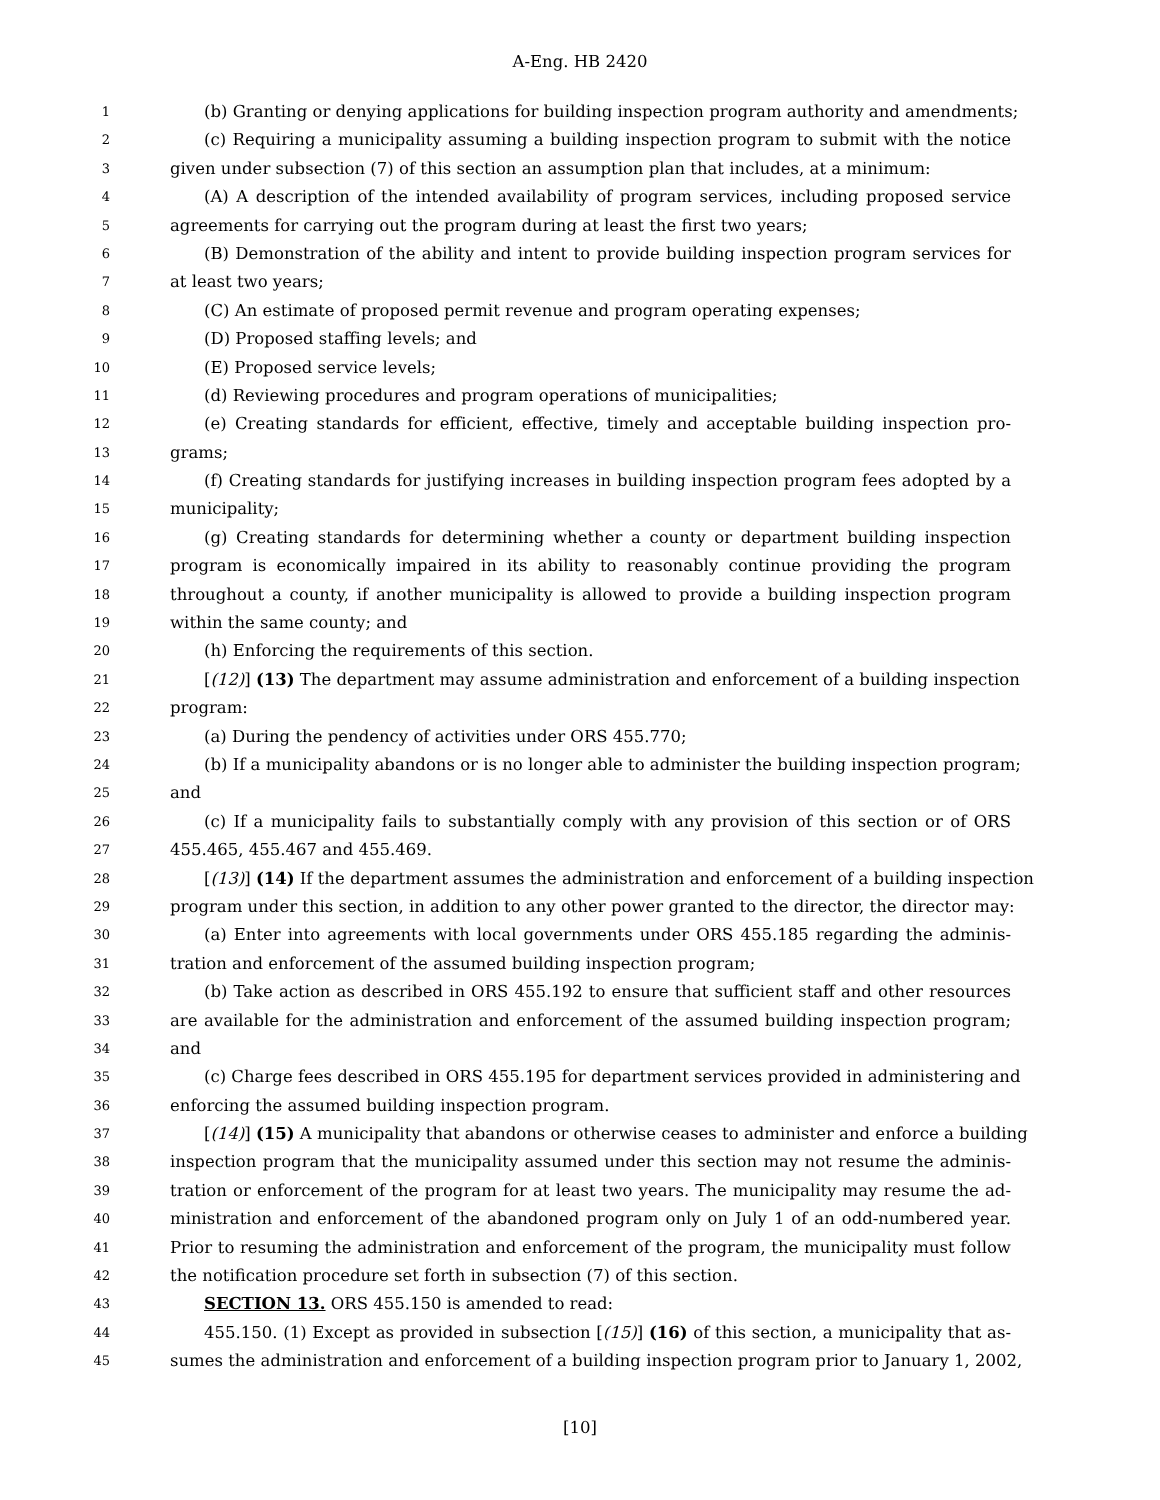A-Eng. HB 2420
1 (b) Granting or denying applications for building inspection program authority and amendments;
2 (c) Requiring a municipality assuming a building inspection program to submit with the notice
3 given under subsection (7) of this section an assumption plan that includes, at a minimum:
4 (A) A description of the intended availability of program services, including proposed service
5 agreements for carrying out the program during at least the first two years;
6 (B) Demonstration of the ability and intent to provide building inspection program services for
7 at least two years;
8 (C) An estimate of proposed permit revenue and program operating expenses;
9 (D) Proposed staffing levels; and
10 (E) Proposed service levels;
11 (d) Reviewing procedures and program operations of municipalities;
12 (e) Creating standards for efficient, effective, timely and acceptable building inspection pro-
13 grams;
14 (f) Creating standards for justifying increases in building inspection program fees adopted by a
15 municipality;
16 (g) Creating standards for determining whether a county or department building inspection
17 program is economically impaired in its ability to reasonably continue providing the program
18 throughout a county, if another municipality is allowed to provide a building inspection program
19 within the same county; and
20 (h) Enforcing the requirements of this section.
21 [(12)] (13) The department may assume administration and enforcement of a building inspection
22 program:
23 (a) During the pendency of activities under ORS 455.770;
24 (b) If a municipality abandons or is no longer able to administer the building inspection program;
25 and
26 (c) If a municipality fails to substantially comply with any provision of this section or of ORS
27 455.465, 455.467 and 455.469.
28 [(13)] (14) If the department assumes the administration and enforcement of a building inspection
29 program under this section, in addition to any other power granted to the director, the director may:
30 (a) Enter into agreements with local governments under ORS 455.185 regarding the adminis-
31 tration and enforcement of the assumed building inspection program;
32 (b) Take action as described in ORS 455.192 to ensure that sufficient staff and other resources
33 are available for the administration and enforcement of the assumed building inspection program;
34 and
35 (c) Charge fees described in ORS 455.195 for department services provided in administering and
36 enforcing the assumed building inspection program.
37 [(14)] (15) A municipality that abandons or otherwise ceases to administer and enforce a building
38 inspection program that the municipality assumed under this section may not resume the adminis-
39 tration or enforcement of the program for at least two years. The municipality may resume the ad-
40 ministration and enforcement of the abandoned program only on July 1 of an odd-numbered year.
41 Prior to resuming the administration and enforcement of the program, the municipality must follow
42 the notification procedure set forth in subsection (7) of this section.
43 SECTION 13. ORS 455.150 is amended to read:
44 455.150. (1) Except as provided in subsection [(15)] (16) of this section, a municipality that as-
45 sumes the administration and enforcement of a building inspection program prior to January 1, 2002,
[10]